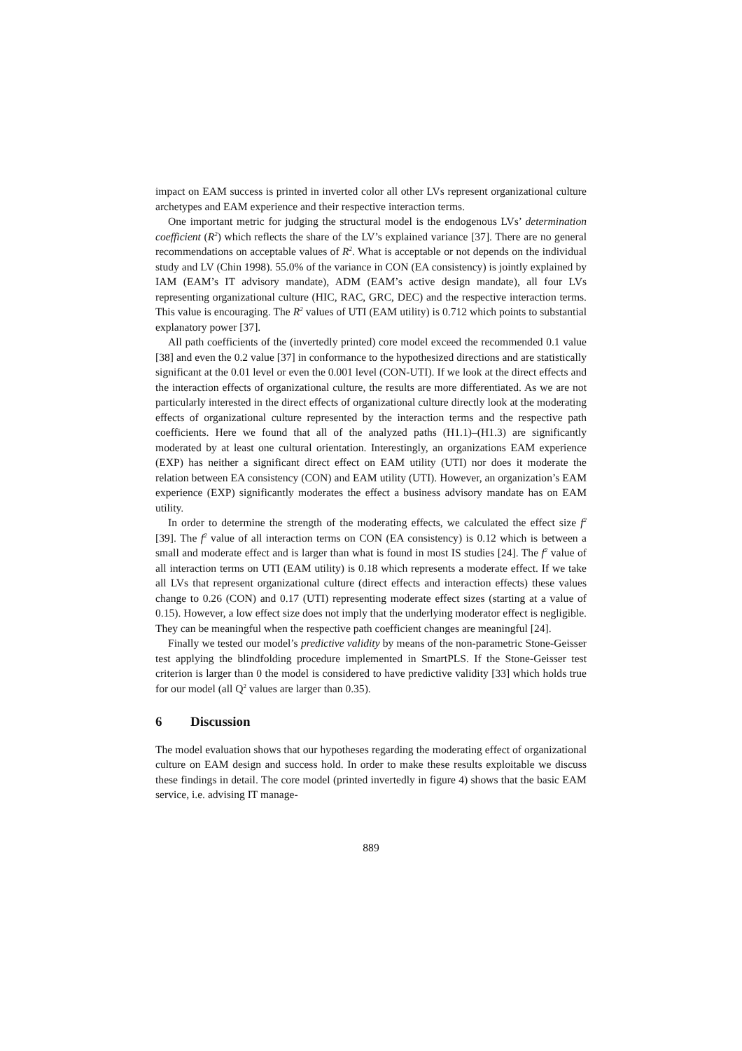impact on EAM success is printed in inverted color all other LVs represent organizational culture archetypes and EAM experience and their respective interaction terms.
One important metric for judging the structural model is the endogenous LVs’ determination coefficient (R<sup>2</sup>) which reflects the share of the LV’s explained variance [37]. There are no general recommendations on acceptable values of R<sup>2</sup>. What is acceptable or not depends on the individual study and LV (Chin 1998). 55.0% of the variance in CON (EA consistency) is jointly explained by IAM (EAM’s IT advisory mandate), ADM (EAM’s active design mandate), all four LVs representing organizational culture (HIC, RAC, GRC, DEC) and the respective interaction terms. This value is encouraging. The R<sup>2</sup> values of UTI (EAM utility) is 0.712 which points to substantial explanatory power [37].
All path coefficients of the (invertedly printed) core model exceed the recommended 0.1 value [38] and even the 0.2 value [37] in conformance to the hypothesized directions and are statistically significant at the 0.01 level or even the 0.001 level (CON-UTI). If we look at the direct effects and the interaction effects of organizational culture, the results are more differentiated. As we are not particularly interested in the direct effects of organizational culture directly look at the moderating effects of organizational culture represented by the interaction terms and the respective path coefficients. Here we found that all of the analyzed paths (H1.1)–(H1.3) are significantly moderated by at least one cultural orientation. Interestingly, an organizations EAM experience (EXP) has neither a significant direct effect on EAM utility (UTI) nor does it moderate the relation between EA consistency (CON) and EAM utility (UTI). However, an organization’s EAM experience (EXP) significantly moderates the effect a business advisory mandate has on EAM utility.
In order to determine the strength of the moderating effects, we calculated the effect size f<sup>2</sup> [39]. The f<sup>2</sup> value of all interaction terms on CON (EA consistency) is 0.12 which is between a small and moderate effect and is larger than what is found in most IS studies [24]. The f<sup>2</sup> value of all interaction terms on UTI (EAM utility) is 0.18 which represents a moderate effect. If we take all LVs that represent organizational culture (direct effects and interaction effects) these values change to 0.26 (CON) and 0.17 (UTI) representing moderate effect sizes (starting at a value of 0.15). However, a low effect size does not imply that the underlying moderator effect is negligible. They can be meaningful when the respective path coefficient changes are meaningful [24].
Finally we tested our model’s predictive validity by means of the non-parametric Stone-Geisser test applying the blindfolding procedure implemented in SmartPLS. If the Stone-Geisser test criterion is larger than 0 the model is considered to have predictive validity [33] which holds true for our model (all Q<sup>2</sup> values are larger than 0.35).
6 Discussion
The model evaluation shows that our hypotheses regarding the moderating effect of organizational culture on EAM design and success hold. In order to make these results exploitable we discuss these findings in detail. The core model (printed invertedly in figure 4) shows that the basic EAM service, i.e. advising IT manage-
889